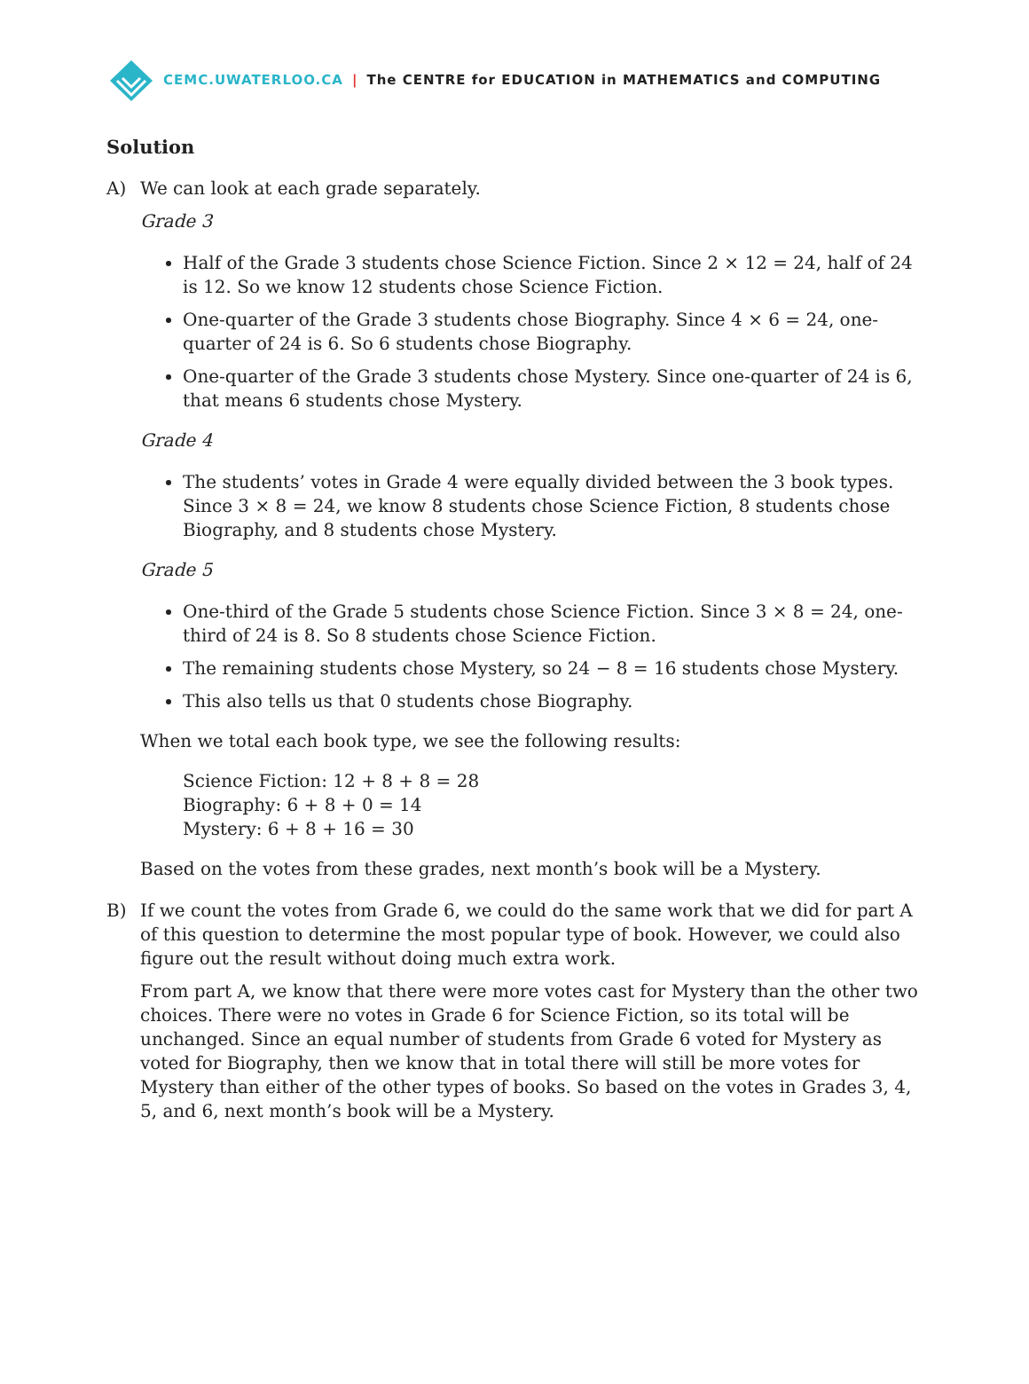CEMC.UWATERLOO.CA | The CENTRE for EDUCATION in MATHEMATICS and COMPUTING
Solution
A) We can look at each grade separately.
Grade 3
Half of the Grade 3 students chose Science Fiction. Since 2 × 12 = 24, half of 24 is 12. So we know 12 students chose Science Fiction.
One-quarter of the Grade 3 students chose Biography. Since 4 × 6 = 24, one-quarter of 24 is 6. So 6 students chose Biography.
One-quarter of the Grade 3 students chose Mystery. Since one-quarter of 24 is 6, that means 6 students chose Mystery.
Grade 4
The students’ votes in Grade 4 were equally divided between the 3 book types. Since 3 × 8 = 24, we know 8 students chose Science Fiction, 8 students chose Biography, and 8 students chose Mystery.
Grade 5
One-third of the Grade 5 students chose Science Fiction. Since 3 × 8 = 24, one-third of 24 is 8. So 8 students chose Science Fiction.
The remaining students chose Mystery, so 24 − 8 = 16 students chose Mystery.
This also tells us that 0 students chose Biography.
When we total each book type, we see the following results:
Science Fiction: 12 + 8 + 8 = 28
Biography: 6 + 8 + 0 = 14
Mystery: 6 + 8 + 16 = 30
Based on the votes from these grades, next month’s book will be a Mystery.
B) If we count the votes from Grade 6, we could do the same work that we did for part A of this question to determine the most popular type of book. However, we could also figure out the result without doing much extra work.
From part A, we know that there were more votes cast for Mystery than the other two choices. There were no votes in Grade 6 for Science Fiction, so its total will be unchanged. Since an equal number of students from Grade 6 voted for Mystery as voted for Biography, then we know that in total there will still be more votes for Mystery than either of the other types of books. So based on the votes in Grades 3, 4, 5, and 6, next month’s book will be a Mystery.